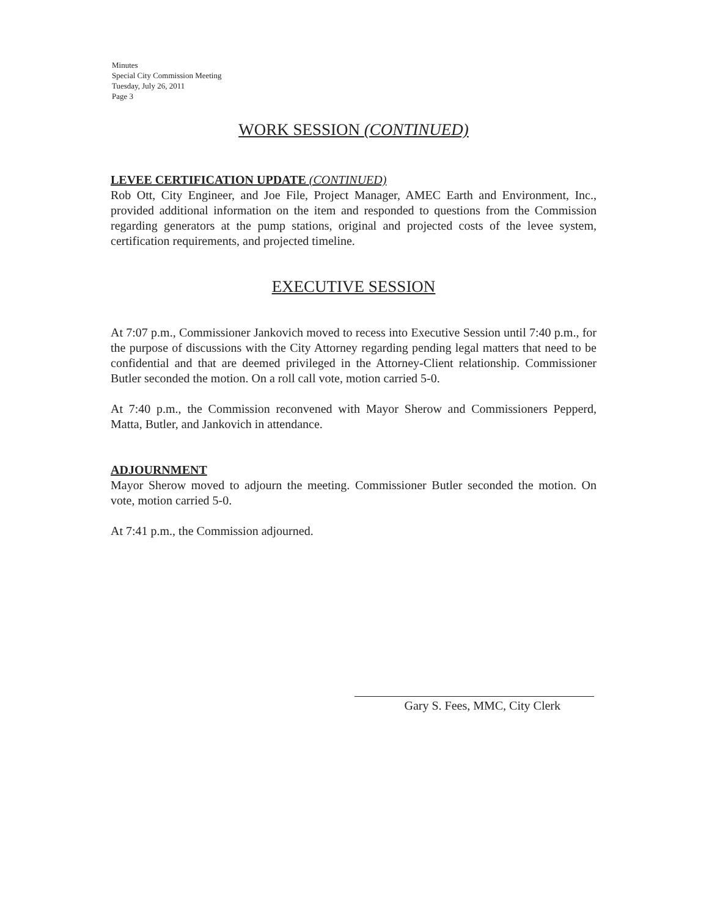Minutes
Special City Commission Meeting
Tuesday, July 26, 2011
Page 3
WORK SESSION (CONTINUED)
LEVEE CERTIFICATION UPDATE (CONTINUED)
Rob Ott, City Engineer, and Joe File, Project Manager, AMEC Earth and Environment, Inc., provided additional information on the item and responded to questions from the Commission regarding generators at the pump stations, original and projected costs of the levee system, certification requirements, and projected timeline.
EXECUTIVE SESSION
At 7:07 p.m., Commissioner Jankovich moved to recess into Executive Session until 7:40 p.m., for the purpose of discussions with the City Attorney regarding pending legal matters that need to be confidential and that are deemed privileged in the Attorney-Client relationship. Commissioner Butler seconded the motion. On a roll call vote, motion carried 5-0.
At 7:40 p.m., the Commission reconvened with Mayor Sherow and Commissioners Pepperd, Matta, Butler, and Jankovich in attendance.
ADJOURNMENT
Mayor Sherow moved to adjourn the meeting. Commissioner Butler seconded the motion. On vote, motion carried 5-0.
At 7:41 p.m., the Commission adjourned.
Gary S. Fees, MMC, City Clerk